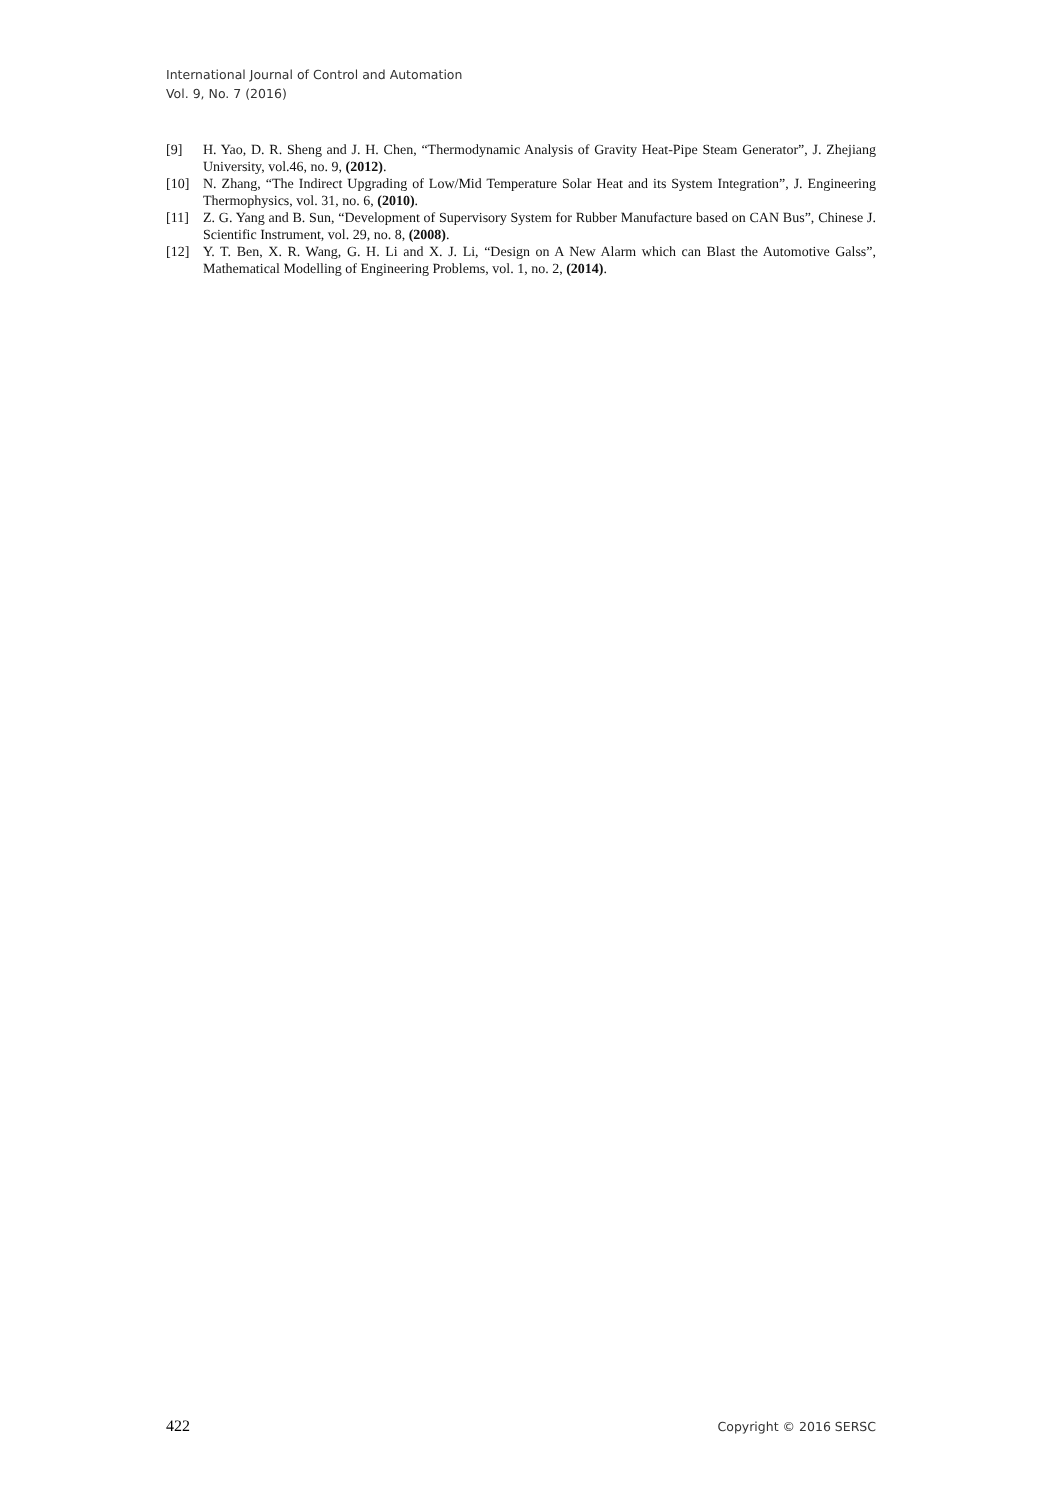International Journal of Control and Automation
Vol. 9, No. 7 (2016)
[9] H. Yao, D. R. Sheng and J. H. Chen, “Thermodynamic Analysis of Gravity Heat-Pipe Steam Generator”, J. Zhejiang University, vol.46, no. 9, (2012).
[10] N. Zhang, “The Indirect Upgrading of Low/Mid Temperature Solar Heat and its System Integration”, J. Engineering Thermophysics, vol. 31, no. 6, (2010).
[11] Z. G. Yang and B. Sun, “Development of Supervisory System for Rubber Manufacture based on CAN Bus”, Chinese J. Scientific Instrument, vol. 29, no. 8, (2008).
[12] Y. T. Ben, X. R. Wang, G. H. Li and X. J. Li, “Design on A New Alarm which can Blast the Automotive Galss”, Mathematical Modelling of Engineering Problems, vol. 1, no. 2, (2014).
422 Copyright © 2016 SERSC